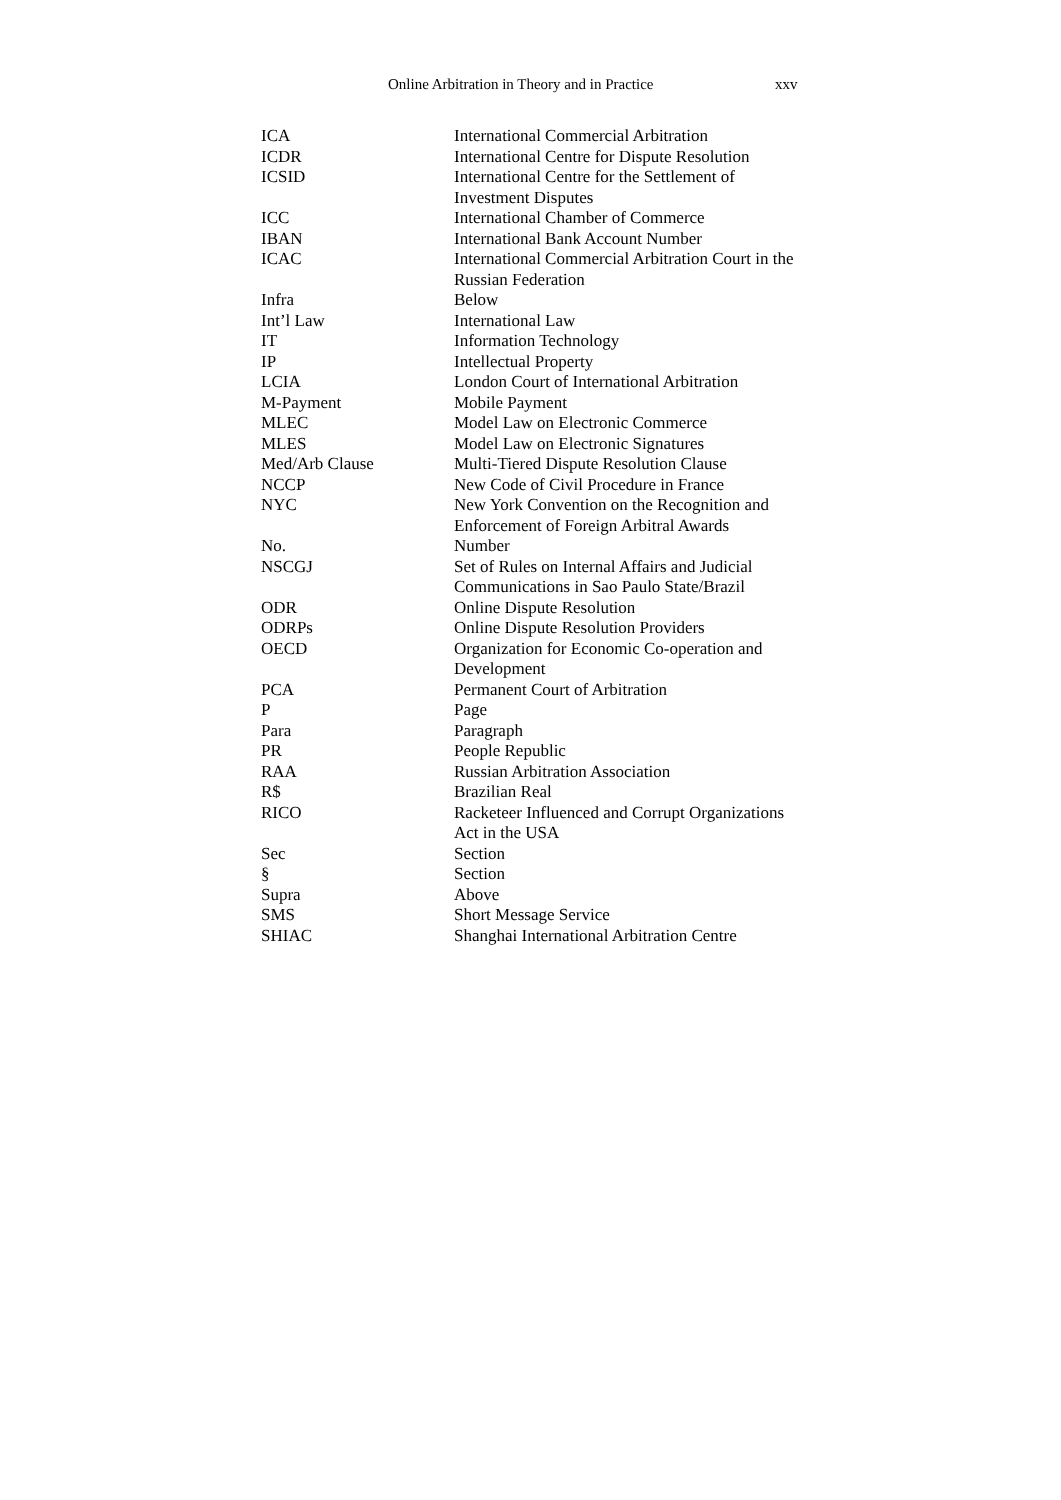Online Arbitration in Theory and in Practice xxv
| ICA | International Commercial Arbitration |
| ICDR | International Centre for Dispute Resolution |
| ICSID | International Centre for the Settlement of Investment Disputes |
| ICC | International Chamber of Commerce |
| IBAN | International Bank Account Number |
| ICAC | International Commercial Arbitration Court in the Russian Federation |
| Infra | Below |
| Int’l Law | International Law |
| IT | Information Technology |
| IP | Intellectual Property |
| LCIA | London Court of International Arbitration |
| M-Payment | Mobile Payment |
| MLEC | Model Law on Electronic Commerce |
| MLES | Model Law on Electronic Signatures |
| Med/Arb Clause | Multi-Tiered Dispute Resolution Clause |
| NCCP | New Code of Civil Procedure in France |
| NYC | New York Convention on the Recognition and Enforcement of Foreign Arbitral Awards |
| No. | Number |
| NSCGJ | Set of Rules on Internal Affairs and Judicial Communications in Sao Paulo State/Brazil |
| ODR | Online Dispute Resolution |
| ODRPs | Online Dispute Resolution Providers |
| OECD | Organization for Economic Co-operation and Development |
| PCA | Permanent Court of Arbitration |
| P | Page |
| Para | Paragraph |
| PR | People Republic |
| RAA | Russian Arbitration Association |
| R$ | Brazilian Real |
| RICO | Racketeer Influenced and Corrupt Organizations Act in the USA |
| Sec | Section |
| § | Section |
| Supra | Above |
| SMS | Short Message Service |
| SHIAC | Shanghai International Arbitration Centre |